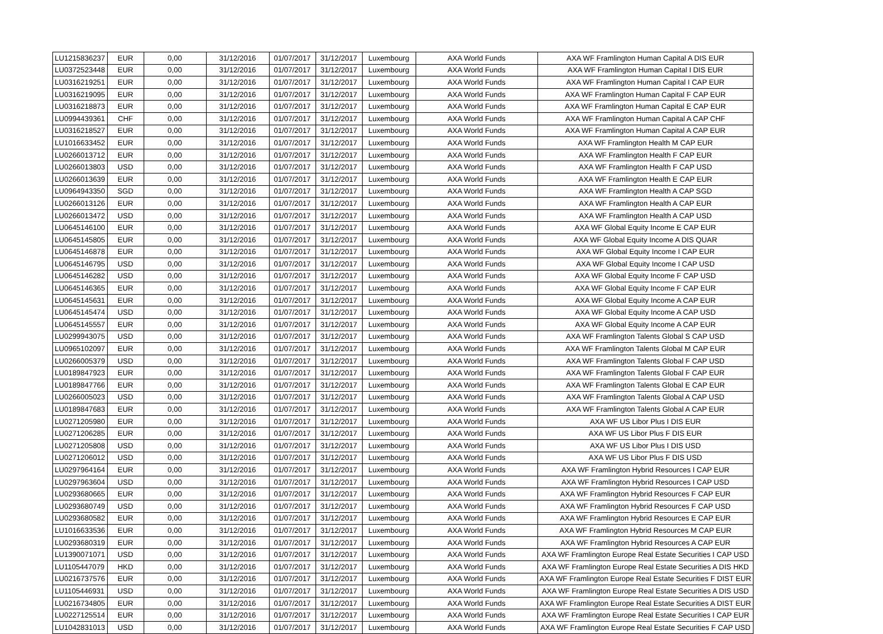| LU1215836237 | EUR | 0,00 | 31/12/2016 | 01/07/2017 | 31/12/2017 | Luxembourg | AXA World Funds | AXA WF Framlington Human Capital A DIS EUR |
| LU0372523448 | EUR | 0,00 | 31/12/2016 | 01/07/2017 | 31/12/2017 | Luxembourg | AXA World Funds | AXA WF Framlington Human Capital I DIS EUR |
| LU0316219251 | EUR | 0,00 | 31/12/2016 | 01/07/2017 | 31/12/2017 | Luxembourg | AXA World Funds | AXA WF Framlington Human Capital I CAP EUR |
| LU0316219095 | EUR | 0,00 | 31/12/2016 | 01/07/2017 | 31/12/2017 | Luxembourg | AXA World Funds | AXA WF Framlington Human Capital F CAP EUR |
| LU0316218873 | EUR | 0,00 | 31/12/2016 | 01/07/2017 | 31/12/2017 | Luxembourg | AXA World Funds | AXA WF Framlington Human Capital E CAP EUR |
| LU0994439361 | CHF | 0,00 | 31/12/2016 | 01/07/2017 | 31/12/2017 | Luxembourg | AXA World Funds | AXA WF Framlington Human Capital A CAP CHF |
| LU0316218527 | EUR | 0,00 | 31/12/2016 | 01/07/2017 | 31/12/2017 | Luxembourg | AXA World Funds | AXA WF Framlington Human Capital A CAP EUR |
| LU1016633452 | EUR | 0,00 | 31/12/2016 | 01/07/2017 | 31/12/2017 | Luxembourg | AXA World Funds | AXA WF Framlington Health M CAP EUR |
| LU0266013712 | EUR | 0,00 | 31/12/2016 | 01/07/2017 | 31/12/2017 | Luxembourg | AXA World Funds | AXA WF Framlington Health F CAP EUR |
| LU0266013803 | USD | 0,00 | 31/12/2016 | 01/07/2017 | 31/12/2017 | Luxembourg | AXA World Funds | AXA WF Framlington Health F CAP USD |
| LU0266013639 | EUR | 0,00 | 31/12/2016 | 01/07/2017 | 31/12/2017 | Luxembourg | AXA World Funds | AXA WF Framlington Health E CAP EUR |
| LU0964943350 | SGD | 0,00 | 31/12/2016 | 01/07/2017 | 31/12/2017 | Luxembourg | AXA World Funds | AXA WF Framlington Health A CAP SGD |
| LU0266013126 | EUR | 0,00 | 31/12/2016 | 01/07/2017 | 31/12/2017 | Luxembourg | AXA World Funds | AXA WF Framlington Health A CAP EUR |
| LU0266013472 | USD | 0,00 | 31/12/2016 | 01/07/2017 | 31/12/2017 | Luxembourg | AXA World Funds | AXA WF Framlington Health A CAP USD |
| LU0645146100 | EUR | 0,00 | 31/12/2016 | 01/07/2017 | 31/12/2017 | Luxembourg | AXA World Funds | AXA WF Global Equity Income E CAP EUR |
| LU0645145805 | EUR | 0,00 | 31/12/2016 | 01/07/2017 | 31/12/2017 | Luxembourg | AXA World Funds | AXA WF Global Equity Income A DIS QUAR |
| LU0645146878 | EUR | 0,00 | 31/12/2016 | 01/07/2017 | 31/12/2017 | Luxembourg | AXA World Funds | AXA WF Global Equity Income I CAP EUR |
| LU0645146795 | USD | 0,00 | 31/12/2016 | 01/07/2017 | 31/12/2017 | Luxembourg | AXA World Funds | AXA WF Global Equity Income I CAP USD |
| LU0645146282 | USD | 0,00 | 31/12/2016 | 01/07/2017 | 31/12/2017 | Luxembourg | AXA World Funds | AXA WF Global Equity Income F CAP USD |
| LU0645146365 | EUR | 0,00 | 31/12/2016 | 01/07/2017 | 31/12/2017 | Luxembourg | AXA World Funds | AXA WF Global Equity Income F CAP EUR |
| LU0645145631 | EUR | 0,00 | 31/12/2016 | 01/07/2017 | 31/12/2017 | Luxembourg | AXA World Funds | AXA WF Global Equity Income A CAP EUR |
| LU0645145474 | USD | 0,00 | 31/12/2016 | 01/07/2017 | 31/12/2017 | Luxembourg | AXA World Funds | AXA WF Global Equity Income A CAP USD |
| LU0645145557 | EUR | 0,00 | 31/12/2016 | 01/07/2017 | 31/12/2017 | Luxembourg | AXA World Funds | AXA WF Global Equity Income A CAP EUR |
| LU0299943075 | USD | 0,00 | 31/12/2016 | 01/07/2017 | 31/12/2017 | Luxembourg | AXA World Funds | AXA WF Framlington Talents Global S CAP USD |
| LU0965102097 | EUR | 0,00 | 31/12/2016 | 01/07/2017 | 31/12/2017 | Luxembourg | AXA World Funds | AXA WF Framlington Talents Global M CAP EUR |
| LU0266005379 | USD | 0,00 | 31/12/2016 | 01/07/2017 | 31/12/2017 | Luxembourg | AXA World Funds | AXA WF Framlington Talents Global F CAP USD |
| LU0189847923 | EUR | 0,00 | 31/12/2016 | 01/07/2017 | 31/12/2017 | Luxembourg | AXA World Funds | AXA WF Framlington Talents Global F CAP EUR |
| LU0189847766 | EUR | 0,00 | 31/12/2016 | 01/07/2017 | 31/12/2017 | Luxembourg | AXA World Funds | AXA WF Framlington Talents Global E CAP EUR |
| LU0266005023 | USD | 0,00 | 31/12/2016 | 01/07/2017 | 31/12/2017 | Luxembourg | AXA World Funds | AXA WF Framlington Talents Global A CAP USD |
| LU0189847683 | EUR | 0,00 | 31/12/2016 | 01/07/2017 | 31/12/2017 | Luxembourg | AXA World Funds | AXA WF Framlington Talents Global A CAP EUR |
| LU0271205980 | EUR | 0,00 | 31/12/2016 | 01/07/2017 | 31/12/2017 | Luxembourg | AXA World Funds | AXA WF US Libor Plus I DIS EUR |
| LU0271206285 | EUR | 0,00 | 31/12/2016 | 01/07/2017 | 31/12/2017 | Luxembourg | AXA World Funds | AXA WF US Libor Plus F DIS EUR |
| LU0271205808 | USD | 0,00 | 31/12/2016 | 01/07/2017 | 31/12/2017 | Luxembourg | AXA World Funds | AXA WF US Libor Plus I DIS USD |
| LU0271206012 | USD | 0,00 | 31/12/2016 | 01/07/2017 | 31/12/2017 | Luxembourg | AXA World Funds | AXA WF US Libor Plus F DIS USD |
| LU0297964164 | EUR | 0,00 | 31/12/2016 | 01/07/2017 | 31/12/2017 | Luxembourg | AXA World Funds | AXA WF Framlington Hybrid Resources I CAP EUR |
| LU0297963604 | USD | 0,00 | 31/12/2016 | 01/07/2017 | 31/12/2017 | Luxembourg | AXA World Funds | AXA WF Framlington Hybrid Resources I CAP USD |
| LU0293680665 | EUR | 0,00 | 31/12/2016 | 01/07/2017 | 31/12/2017 | Luxembourg | AXA World Funds | AXA WF Framlington Hybrid Resources F CAP EUR |
| LU0293680749 | USD | 0,00 | 31/12/2016 | 01/07/2017 | 31/12/2017 | Luxembourg | AXA World Funds | AXA WF Framlington Hybrid Resources F CAP USD |
| LU0293680582 | EUR | 0,00 | 31/12/2016 | 01/07/2017 | 31/12/2017 | Luxembourg | AXA World Funds | AXA WF Framlington Hybrid Resources E CAP EUR |
| LU1016633536 | EUR | 0,00 | 31/12/2016 | 01/07/2017 | 31/12/2017 | Luxembourg | AXA World Funds | AXA WF Framlington Hybrid Resources M CAP EUR |
| LU0293680319 | EUR | 0,00 | 31/12/2016 | 01/07/2017 | 31/12/2017 | Luxembourg | AXA World Funds | AXA WF Framlington Hybrid Resources A CAP EUR |
| LU1390071071 | USD | 0,00 | 31/12/2016 | 01/07/2017 | 31/12/2017 | Luxembourg | AXA World Funds | AXA WF Framlington Europe Real Estate Securities I CAP USD |
| LU1105447079 | HKD | 0,00 | 31/12/2016 | 01/07/2017 | 31/12/2017 | Luxembourg | AXA World Funds | AXA WF Framlington Europe Real Estate Securities A DIS HKD |
| LU0216737576 | EUR | 0,00 | 31/12/2016 | 01/07/2017 | 31/12/2017 | Luxembourg | AXA World Funds | AXA WF Framlington Europe Real Estate Securities F DIST EUR |
| LU1105446931 | USD | 0,00 | 31/12/2016 | 01/07/2017 | 31/12/2017 | Luxembourg | AXA World Funds | AXA WF Framlington Europe Real Estate Securities A DIS USD |
| LU0216734805 | EUR | 0,00 | 31/12/2016 | 01/07/2017 | 31/12/2017 | Luxembourg | AXA World Funds | AXA WF Framlington Europe Real Estate Securities A DIST EUR |
| LU0227125514 | EUR | 0,00 | 31/12/2016 | 01/07/2017 | 31/12/2017 | Luxembourg | AXA World Funds | AXA WF Framlington Europe Real Estate Securities I CAP EUR |
| LU1042831013 | USD | 0,00 | 31/12/2016 | 01/07/2017 | 31/12/2017 | Luxembourg | AXA World Funds | AXA WF Framlington Europe Real Estate Securities F CAP USD |